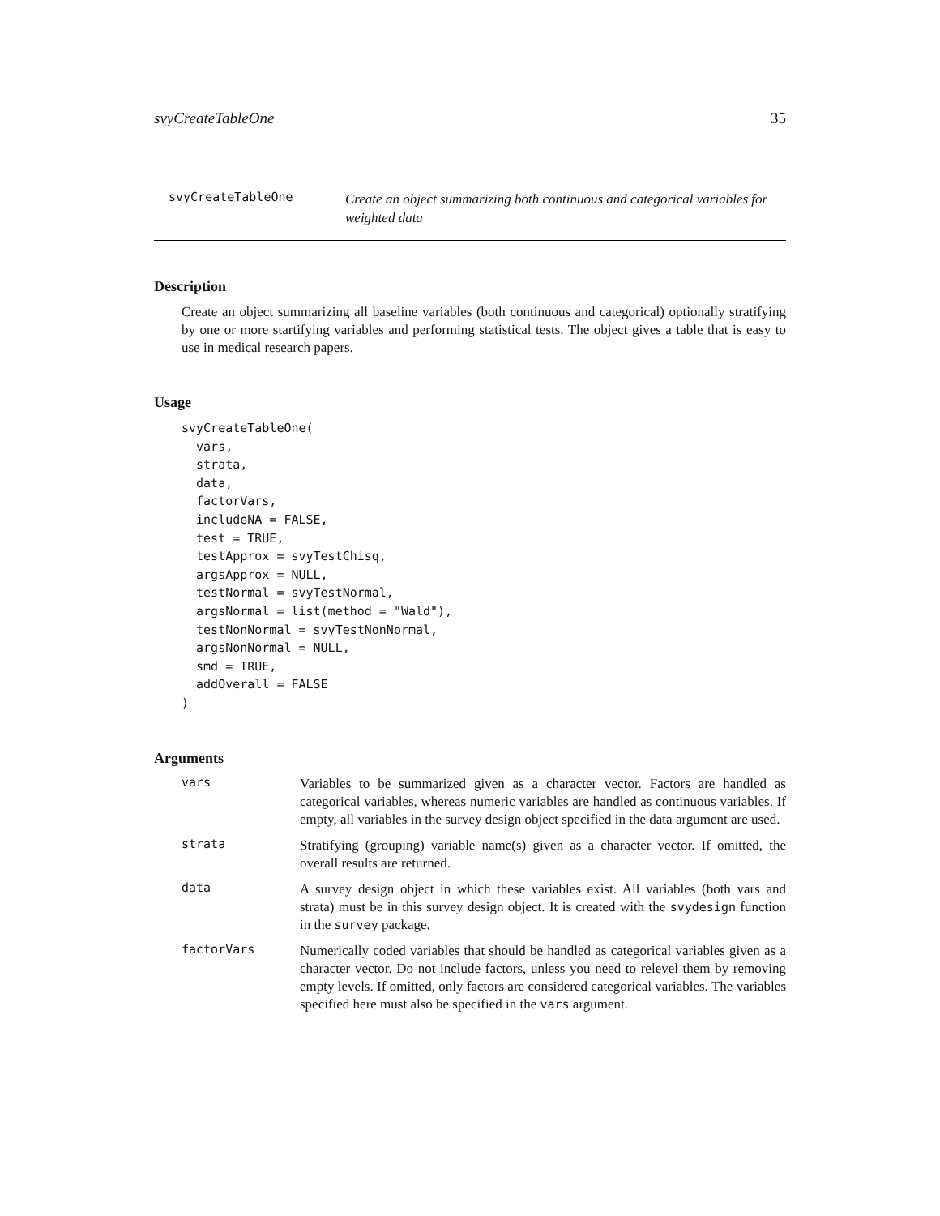svyCreateTableOne 35
svyCreateTableOne
Create an object summarizing both continuous and categorical variables for weighted data
Description
Create an object summarizing all baseline variables (both continuous and categorical) optionally stratifying by one or more startifying variables and performing statistical tests. The object gives a table that is easy to use in medical research papers.
Usage
svyCreateTableOne(
  vars,
  strata,
  data,
  factorVars,
  includeNA = FALSE,
  test = TRUE,
  testApprox = svyTestChisq,
  argsApprox = NULL,
  testNormal = svyTestNormal,
  argsNormal = list(method = "Wald"),
  testNonNormal = svyTestNonNormal,
  argsNonNormal = NULL,
  smd = TRUE,
  addOverall = FALSE
)
Arguments
vars
Variables to be summarized given as a character vector. Factors are handled as categorical variables, whereas numeric variables are handled as continuous variables. If empty, all variables in the survey design object specified in the data argument are used.
strata
Stratifying (grouping) variable name(s) given as a character vector. If omitted, the overall results are returned.
data
A survey design object in which these variables exist. All variables (both vars and strata) must be in this survey design object. It is created with the svydesign function in the survey package.
factorVars
Numerically coded variables that should be handled as categorical variables given as a character vector. Do not include factors, unless you need to relevel them by removing empty levels. If omitted, only factors are considered categorical variables. The variables specified here must also be specified in the vars argument.